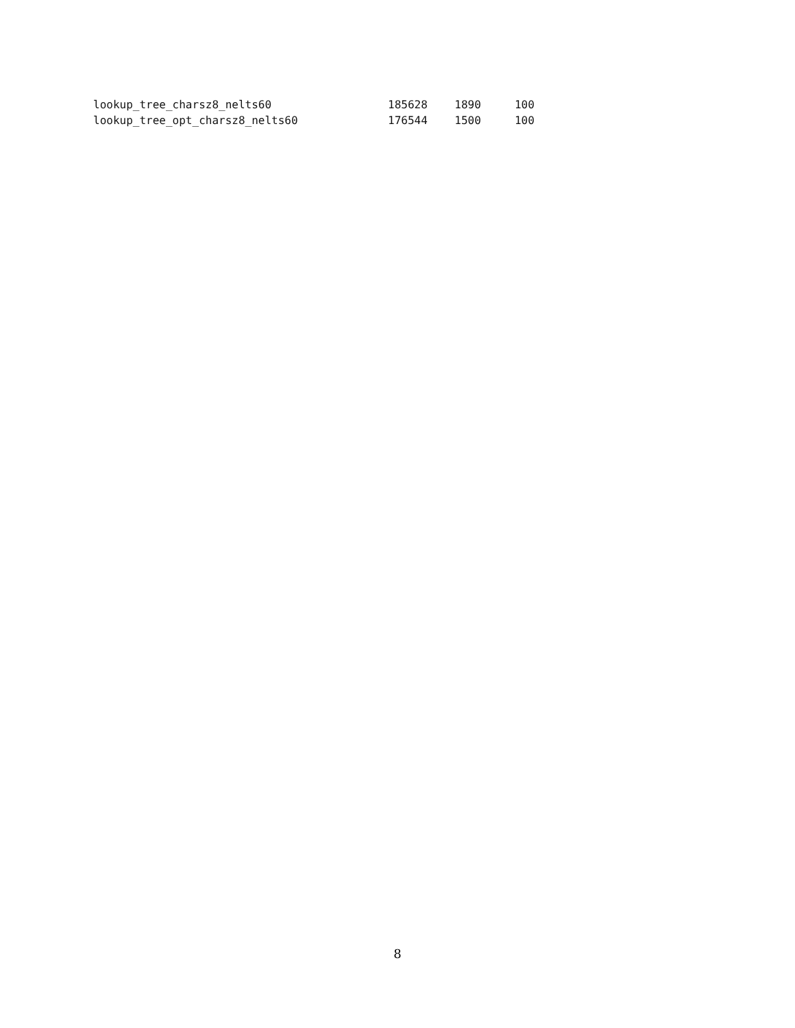| lookup_tree_charsz8_nelts60 | 185628 | 1890 | 100 |
| lookup_tree_opt_charsz8_nelts60 | 176544 | 1500 | 100 |
8